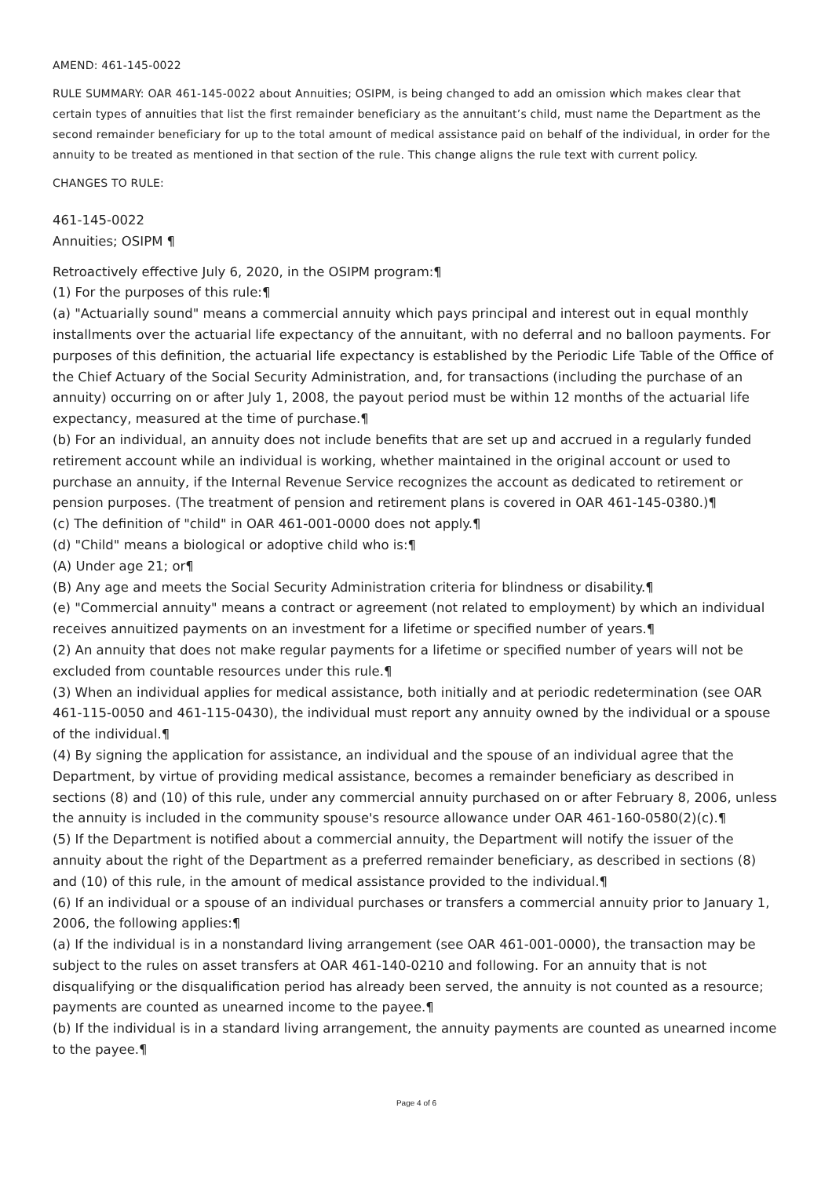AMEND: 461-145-0022
RULE SUMMARY: OAR 461-145-0022 about Annuities; OSIPM, is being changed to add an omission which makes clear that certain types of annuities that list the first remainder beneficiary as the annuitant’s child, must name the Department as the second remainder beneficiary for up to the total amount of medical assistance paid on behalf of the individual, in order for the annuity to be treated as mentioned in that section of the rule. This change aligns the rule text with current policy.
CHANGES TO RULE:
461-145-0022
Annuities; OSIPM ¶
Retroactively effective July 6, 2020, in the OSIPM program:¶
(1) For the purposes of this rule:¶
(a) "Actuarially sound" means a commercial annuity which pays principal and interest out in equal monthly installments over the actuarial life expectancy of the annuitant, with no deferral and no balloon payments. For purposes of this definition, the actuarial life expectancy is established by the Periodic Life Table of the Office of the Chief Actuary of the Social Security Administration, and, for transactions (including the purchase of an annuity) occurring on or after July 1, 2008, the payout period must be within 12 months of the actuarial life expectancy, measured at the time of purchase.¶
(b) For an individual, an annuity does not include benefits that are set up and accrued in a regularly funded retirement account while an individual is working, whether maintained in the original account or used to purchase an annuity, if the Internal Revenue Service recognizes the account as dedicated to retirement or pension purposes. (The treatment of pension and retirement plans is covered in OAR 461-145-0380.)¶
(c) The definition of "child" in OAR 461-001-0000 does not apply.¶
(d) "Child" means a biological or adoptive child who is:¶
(A) Under age 21; or¶
(B) Any age and meets the Social Security Administration criteria for blindness or disability.¶
(e) "Commercial annuity" means a contract or agreement (not related to employment) by which an individual receives annuitized payments on an investment for a lifetime or specified number of years.¶
(2) An annuity that does not make regular payments for a lifetime or specified number of years will not be excluded from countable resources under this rule.¶
(3) When an individual applies for medical assistance, both initially and at periodic redetermination (see OAR 461-115-0050 and 461-115-0430), the individual must report any annuity owned by the individual or a spouse of the individual.¶
(4) By signing the application for assistance, an individual and the spouse of an individual agree that the Department, by virtue of providing medical assistance, becomes a remainder beneficiary as described in sections (8) and (10) of this rule, under any commercial annuity purchased on or after February 8, 2006, unless the annuity is included in the community spouse's resource allowance under OAR 461-160-0580(2)(c).¶
(5) If the Department is notified about a commercial annuity, the Department will notify the issuer of the annuity about the right of the Department as a preferred remainder beneficiary, as described in sections (8) and (10) of this rule, in the amount of medical assistance provided to the individual.¶
(6) If an individual or a spouse of an individual purchases or transfers a commercial annuity prior to January 1, 2006, the following applies:¶
(a) If the individual is in a nonstandard living arrangement (see OAR 461-001-0000), the transaction may be subject to the rules on asset transfers at OAR 461-140-0210 and following. For an annuity that is not disqualifying or the disqualification period has already been served, the annuity is not counted as a resource; payments are counted as unearned income to the payee.¶
(b) If the individual is in a standard living arrangement, the annuity payments are counted as unearned income to the payee.¶
Page 4 of 6